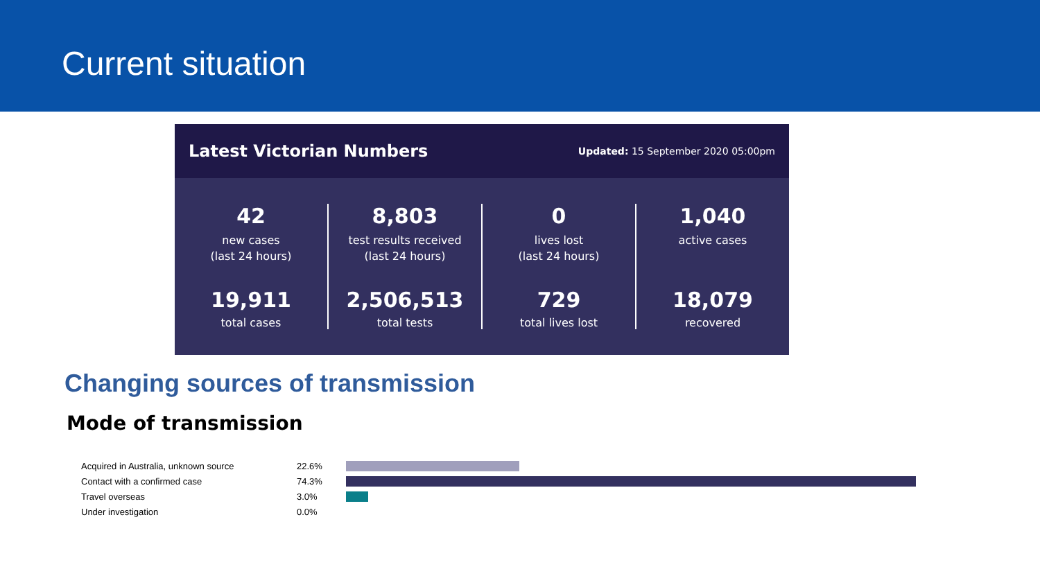Current situation
Latest Victorian Numbers
Updated: 15 September 2020 05:00pm
42
new cases
(last 24 hours)
19,911
total cases
8,803
test results received
(last 24 hours)
2,506,513
total tests
0
lives lost
(last 24 hours)
729
total lives lost
1,040
active cases
18,079
recovered
Changing sources of transmission
Mode of transmission
| Acquired in Australia, unknown source | 22.6% | |
| Contact with a confirmed case | 74.3% | |
| Travel overseas | 3.0% | |
| Under investigation | 0.0% | |